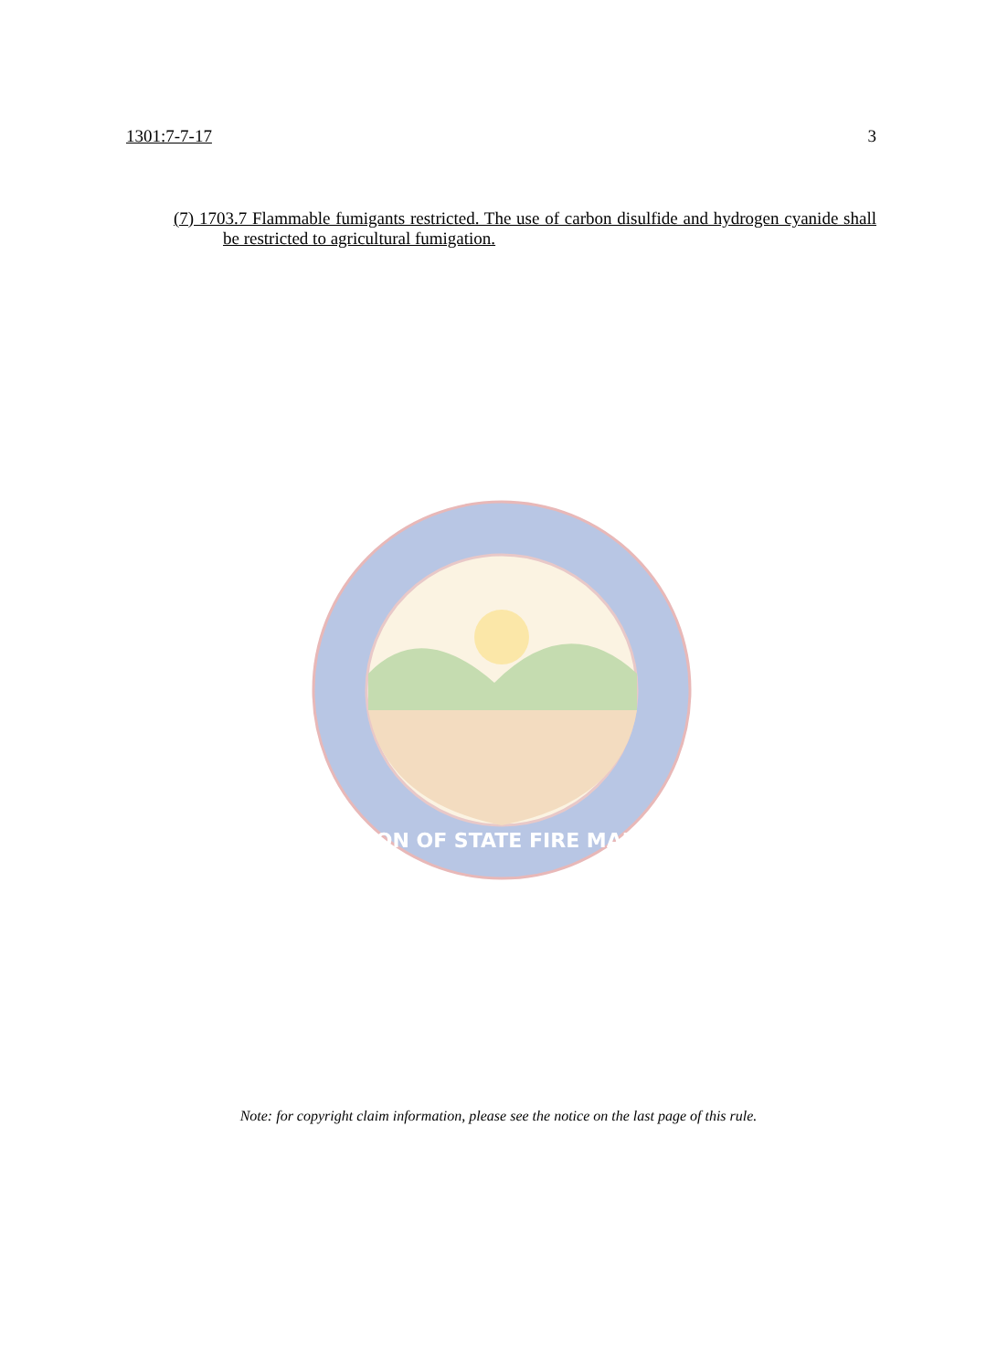1301:7-7-17 3
(7) 1703.7 Flammable fumigants restricted. The use of carbon disulfide and hydrogen cyanide shall be restricted to agricultural fumigation.
DIVISION OF STATE FIRE MARSHAL
Note: for copyright claim information, please see the notice on the last page of this rule.